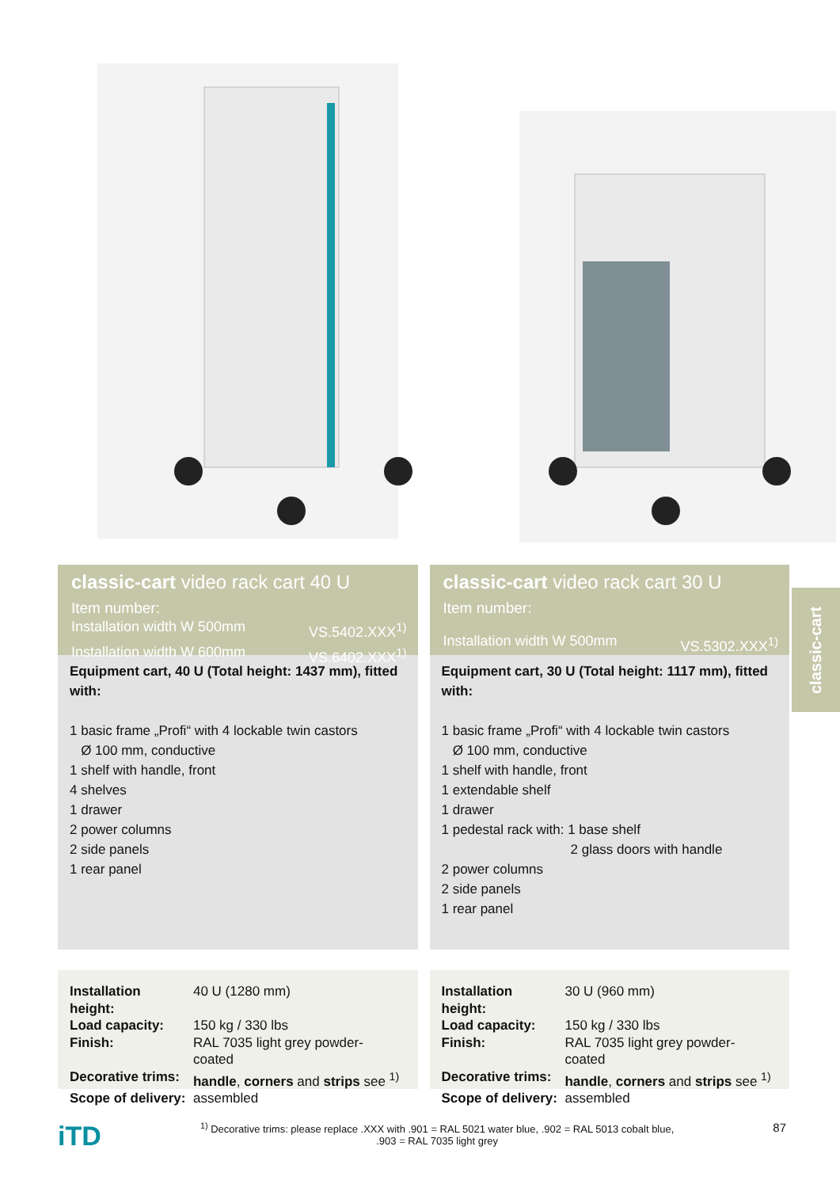classic-cart video rack cart 40 U
Item number:
Installation width W 500mm VS.5402.XXX<sup>1)</sup>
Installation width W 600mm VS.6402.XXX<sup>1)</sup>
Equipment cart, 40 U (Total height: 1437 mm), fitted with:
1 basic frame „Profi“ with 4 lockable twin castors
Ø 100 mm, conductive
1 shelf with handle, front
4 shelves
1 drawer
2 power columns
2 side panels
1 rear panel
| Installation height: | 40 U (1280 mm) |
| Load capacity: | 150 kg / 330 lbs |
| Finish: | RAL 7035 light grey powder-coated |
| Decorative trims: | handle , corners and strips see <sup>1)</sup> |
| Scope of delivery: | assembled |
classic-cart video rack cart 30 U
Item number:
Installation width W 500mm VS.5302.XXX<sup>1)</sup>
Equipment cart, 30 U (Total height: 1117 mm), fitted with:
1 basic frame „Profi“ with 4 lockable twin castors
Ø 100 mm, conductive
1 shelf with handle, front
1 extendable shelf
1 drawer
1 pedestal rack with: 1 base shelf
2 glass doors with handle
2 power columns
2 side panels
1 rear panel
| Installation height: | 30 U (960 mm) |
| Load capacity: | 150 kg / 330 lbs |
| Finish: | RAL 7035 light grey powder-coated |
| Decorative trims: | handle , corners and strips see <sup>1)</sup> |
| Scope of delivery: | assembled |
classic-cart
iTD
<sup>1)</sup> Decorative trims: please replace .XXX with .901 = RAL 5021 water blue, .902 = RAL 5013 cobalt blue,
.903 = RAL 7035 light grey
87